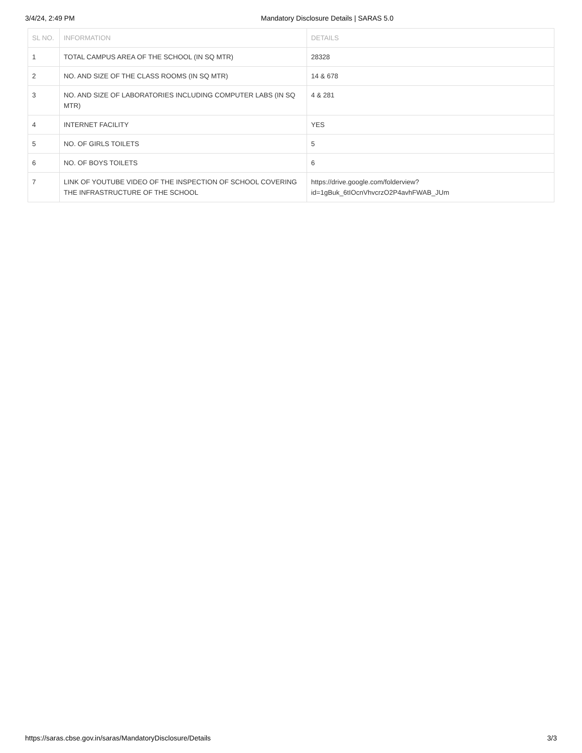3/4/24, 2:49 PM Mandatory Disclosure Details | SARAS 5.0
| SL NO. | INFORMATION | DETAILS |
| --- | --- | --- |
| 1 | TOTAL CAMPUS AREA OF THE SCHOOL (IN SQ MTR) | 28328 |
| 2 | NO. AND SIZE OF THE CLASS ROOMS (IN SQ MTR) | 14 & 678 |
| 3 | NO. AND SIZE OF LABORATORIES INCLUDING COMPUTER LABS (IN SQ MTR) | 4 & 281 |
| 4 | INTERNET FACILITY | YES |
| 5 | NO. OF GIRLS TOILETS | 5 |
| 6 | NO. OF BOYS TOILETS | 6 |
| 7 | LINK OF YOUTUBE VIDEO OF THE INSPECTION OF SCHOOL COVERING THE INFRASTRUCTURE OF THE SCHOOL | https://drive.google.com/folderview? id=1gBuk_6tIOcnVhvcrzO2P4avhFWAB_JUm |
https://saras.cbse.gov.in/saras/MandatoryDisclosure/Details 3/3